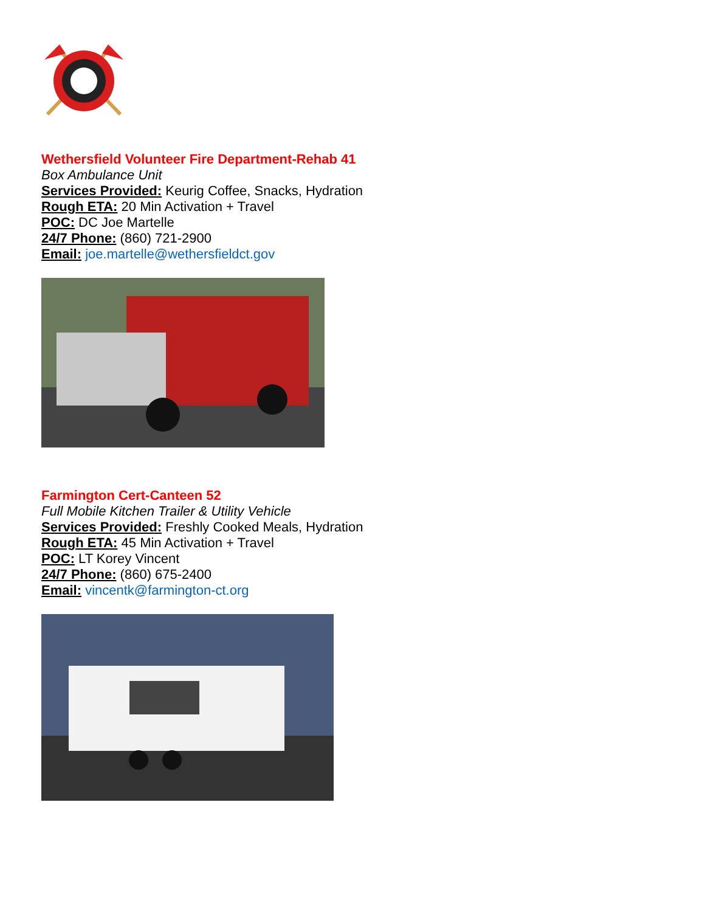Wethersfield Volunteer Fire Department-Rehab 41
Box Ambulance Unit
Services Provided: Keurig Coffee, Snacks, Hydration
Rough ETA: 20 Min Activation + Travel
POC: DC Joe Martelle
24/7 Phone: (860) 721-2900
Email: joe.martelle@wethersfieldct.gov
Farmington Cert-Canteen 52
Full Mobile Kitchen Trailer & Utility Vehicle
Services Provided: Freshly Cooked Meals, Hydration
Rough ETA: 45 Min Activation + Travel
POC: LT Korey Vincent
24/7 Phone: (860) 675-2400
Email: vincentk@farmington-ct.org